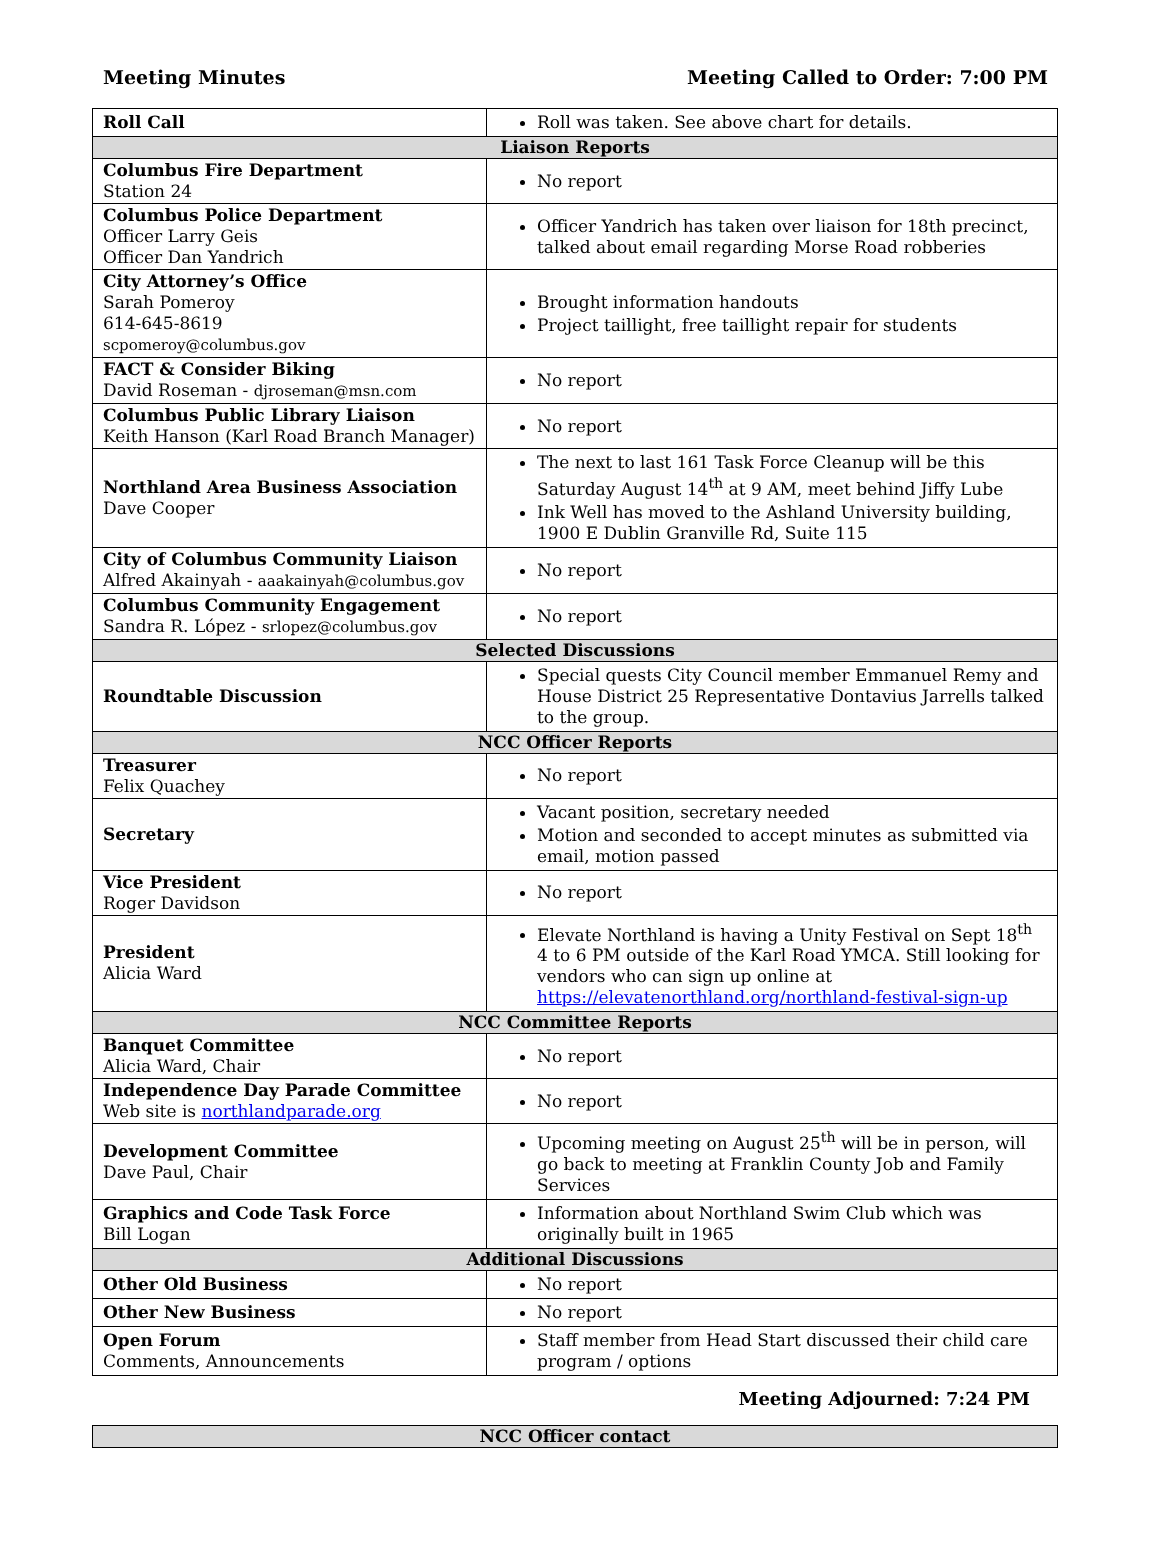Meeting Minutes Meeting Called to Order: 7:00 PM
| Roll Call | Roll was taken. See above chart for details. |
| Liaison Reports | |
| Columbus Fire Department Station 24 | No report |
| Columbus Police Department Officer Larry Geis Officer Dan Yandrich | Officer Yandrich has taken over liaison for 18th precinct, talked about email regarding Morse Road robberies |
| City Attorney’s Office Sarah Pomeroy 614-645-8619 scpomeroy@columbus.gov | Brought information handouts Project taillight, free taillight repair for students |
| FACT & Consider Biking David Roseman - djroseman@msn.com | No report |
| Columbus Public Library Liaison Keith Hanson (Karl Road Branch Manager) | No report |
| Northland Area Business Association Dave Cooper | The next to last 161 Task Force Cleanup will be this Saturday August 14<sup>th</sup> at 9 AM, meet behind Jiffy Lube Ink Well has moved to the Ashland University building, 1900 E Dublin Granville Rd, Suite 115 |
| City of Columbus Community Liaison Alfred Akainyah - aaakainyah@columbus.gov | No report |
| Columbus Community Engagement Sandra R. López - srlopez@columbus.gov | No report |
| Selected Discussions | |
| Roundtable Discussion | Special quests City Council member Emmanuel Remy and House District 25 Representative Dontavius Jarrells talked to the group. |
| NCC Officer Reports | |
| Treasurer Felix Quachey | No report |
| Secretary | Vacant position, secretary needed Motion and seconded to accept minutes as submitted via email, motion passed |
| Vice President Roger Davidson | No report |
| President Alicia Ward | Elevate Northland is having a Unity Festival on Sept 18<sup>th</sup> 4 to 6 PM outside of the Karl Road YMCA. Still looking for vendors who can sign up online at https://elevatenorthland.org/northland-festival-sign-up |
| NCC Committee Reports | |
| Banquet Committee Alicia Ward, Chair | No report |
| Independence Day Parade Committee Web site is northlandparade.org | No report |
| Development Committee Dave Paul, Chair | Upcoming meeting on August 25<sup>th</sup> will be in person, will go back to meeting at Franklin County Job and Family Services |
| Graphics and Code Task Force Bill Logan | Information about Northland Swim Club which was originally built in 1965 |
| Additional Discussions | |
| Other Old Business | No report |
| Other New Business | No report |
| Open Forum Comments, Announcements | Staff member from Head Start discussed their child care program / options |
Meeting Adjourned: 7:24 PM
| NCC Officer contact |